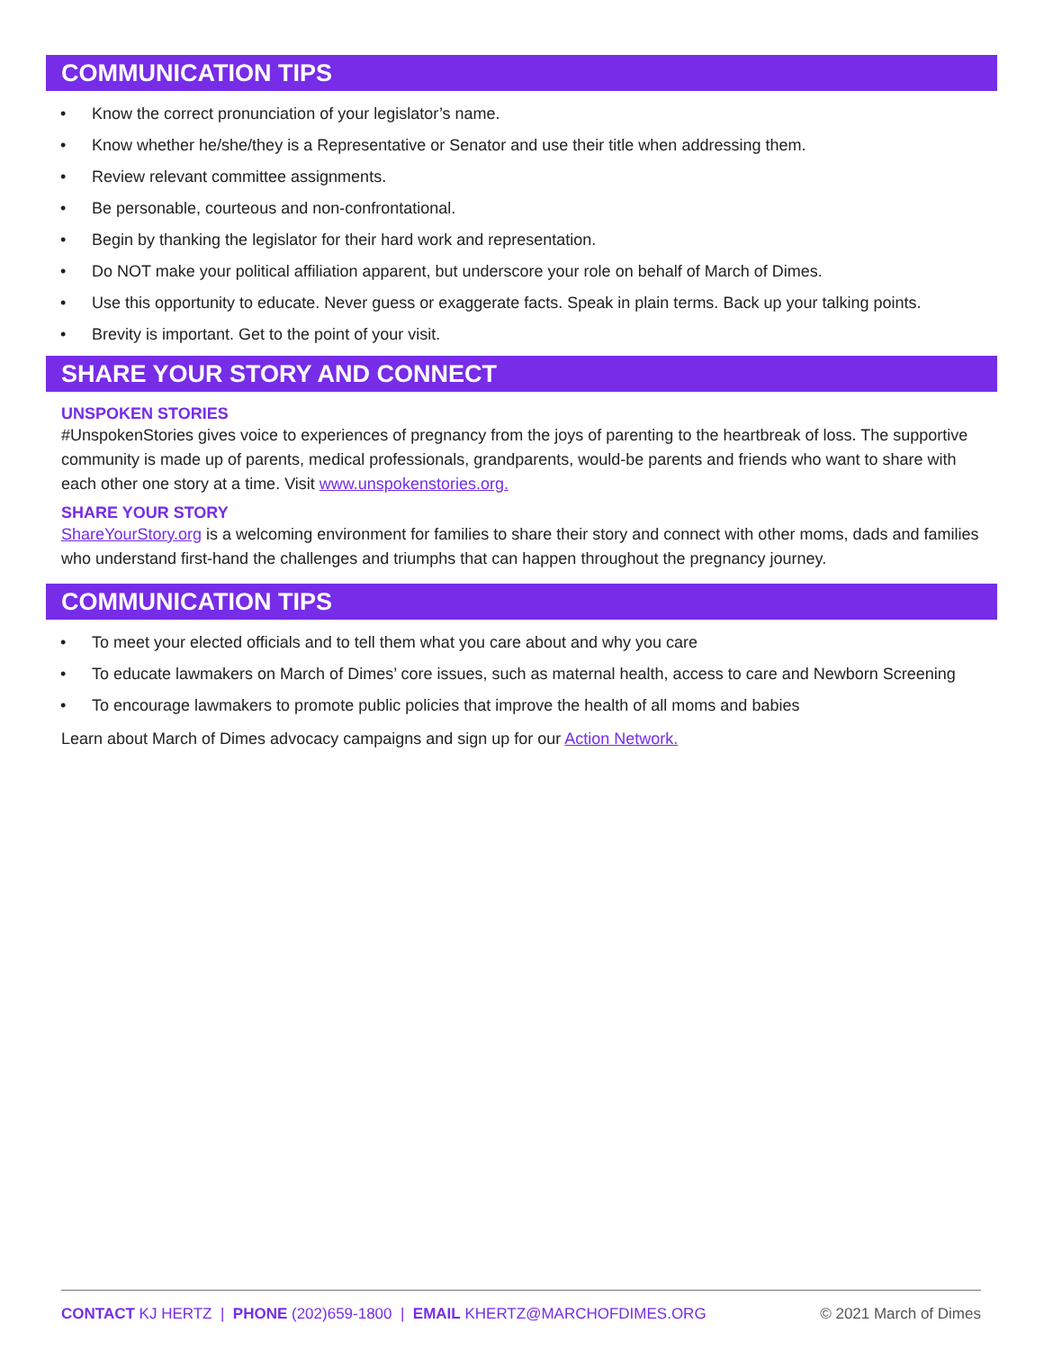COMMUNICATION TIPS
• Know the correct pronunciation of your legislator’s name.
• Know whether he/she/they is a Representative or Senator and use their title when addressing them.
• Review relevant committee assignments.
• Be personable, courteous and non-confrontational.
• Begin by thanking the legislator for their hard work and representation.
• Do NOT make your political affiliation apparent, but underscore your role on behalf of March of Dimes.
• Use this opportunity to educate. Never guess or exaggerate facts. Speak in plain terms. Back up your talking points.
• Brevity is important. Get to the point of your visit.
SHARE YOUR STORY AND CONNECT
UNSPOKEN STORIES
#UnspokenStories gives voice to experiences of pregnancy from the joys of parenting to the heartbreak of loss. The supportive community is made up of parents, medical professionals, grandparents, would-be parents and friends who want to share with each other one story at a time. Visit www.unspokenstories.org.
SHARE YOUR STORY
ShareYourStory.org is a welcoming environment for families to share their story and connect with other moms, dads and families who understand first-hand the challenges and triumphs that can happen throughout the pregnancy journey.
COMMUNICATION TIPS
• To meet your elected officials and to tell them what you care about and why you care
• To educate lawmakers on March of Dimes’ core issues, such as maternal health, access to care and Newborn Screening
• To encourage lawmakers to promote public policies that improve the health of all moms and babies
Learn about March of Dimes advocacy campaigns and sign up for our Action Network.
CONTACT KJ HERTZ | PHONE (202)659-1800 | EMAIL KHERTZ@MARCHOFDIMES.ORG © 2021 March of Dimes